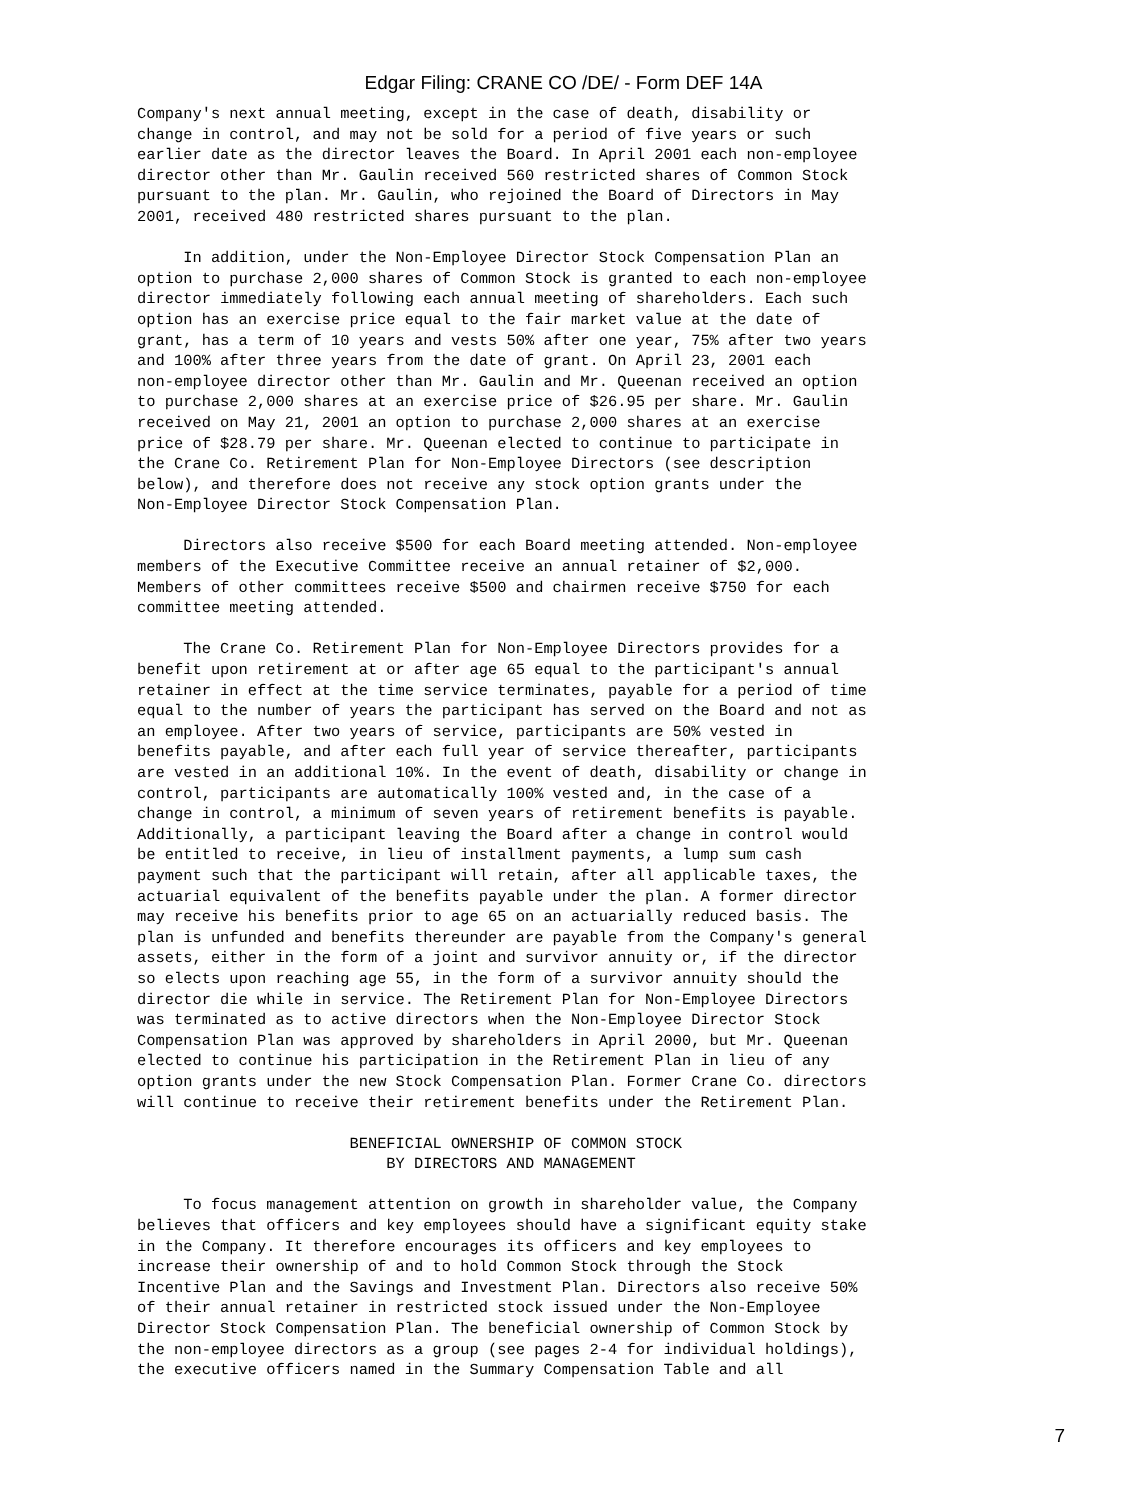Edgar Filing: CRANE CO /DE/ - Form DEF 14A
Company's next annual meeting, except in the case of death, disability or
change in control, and may not be sold for a period of five years or such
earlier date as the director leaves the Board. In April 2001 each non-employee
director other than Mr. Gaulin received 560 restricted shares of Common Stock
pursuant to the plan. Mr. Gaulin, who rejoined the Board of Directors in May
2001, received 480 restricted shares pursuant to the plan.

     In addition, under the Non-Employee Director Stock Compensation Plan an
option to purchase 2,000 shares of Common Stock is granted to each non-employee
director immediately following each annual meeting of shareholders. Each such
option has an exercise price equal to the fair market value at the date of
grant, has a term of 10 years and vests 50% after one year, 75% after two years
and 100% after three years from the date of grant. On April 23, 2001 each
non-employee director other than Mr. Gaulin and Mr. Queenan received an option
to purchase 2,000 shares at an exercise price of $26.95 per share. Mr. Gaulin
received on May 21, 2001 an option to purchase 2,000 shares at an exercise
price of $28.79 per share. Mr. Queenan elected to continue to participate in
the Crane Co. Retirement Plan for Non-Employee Directors (see description
below), and therefore does not receive any stock option grants under the
Non-Employee Director Stock Compensation Plan.

     Directors also receive $500 for each Board meeting attended. Non-employee
members of the Executive Committee receive an annual retainer of $2,000.
Members of other committees receive $500 and chairmen receive $750 for each
committee meeting attended.

     The Crane Co. Retirement Plan for Non-Employee Directors provides for a
benefit upon retirement at or after age 65 equal to the participant's annual
retainer in effect at the time service terminates, payable for a period of time
equal to the number of years the participant has served on the Board and not as
an employee. After two years of service, participants are 50% vested in
benefits payable, and after each full year of service thereafter, participants
are vested in an additional 10%. In the event of death, disability or change in
control, participants are automatically 100% vested and, in the case of a
change in control, a minimum of seven years of retirement benefits is payable.
Additionally, a participant leaving the Board after a change in control would
be entitled to receive, in lieu of installment payments, a lump sum cash
payment such that the participant will retain, after all applicable taxes, the
actuarial equivalent of the benefits payable under the plan. A former director
may receive his benefits prior to age 65 on an actuarially reduced basis. The
plan is unfunded and benefits thereunder are payable from the Company's general
assets, either in the form of a joint and survivor annuity or, if the director
so elects upon reaching age 55, in the form of a survivor annuity should the
director die while in service. The Retirement Plan for Non-Employee Directors
was terminated as to active directors when the Non-Employee Director Stock
Compensation Plan was approved by shareholders in April 2000, but Mr. Queenan
elected to continue his participation in the Retirement Plan in lieu of any
option grants under the new Stock Compensation Plan. Former Crane Co. directors
will continue to receive their retirement benefits under the Retirement Plan.

                       BENEFICIAL OWNERSHIP OF COMMON STOCK
                           BY DIRECTORS AND MANAGEMENT

     To focus management attention on growth in shareholder value, the Company
believes that officers and key employees should have a significant equity stake
in the Company. It therefore encourages its officers and key employees to
increase their ownership of and to hold Common Stock through the Stock
Incentive Plan and the Savings and Investment Plan. Directors also receive 50%
of their annual retainer in restricted stock issued under the Non-Employee
Director Stock Compensation Plan. The beneficial ownership of Common Stock by
the non-employee directors as a group (see pages 2-4 for individual holdings),
the executive officers named in the Summary Compensation Table and all
7